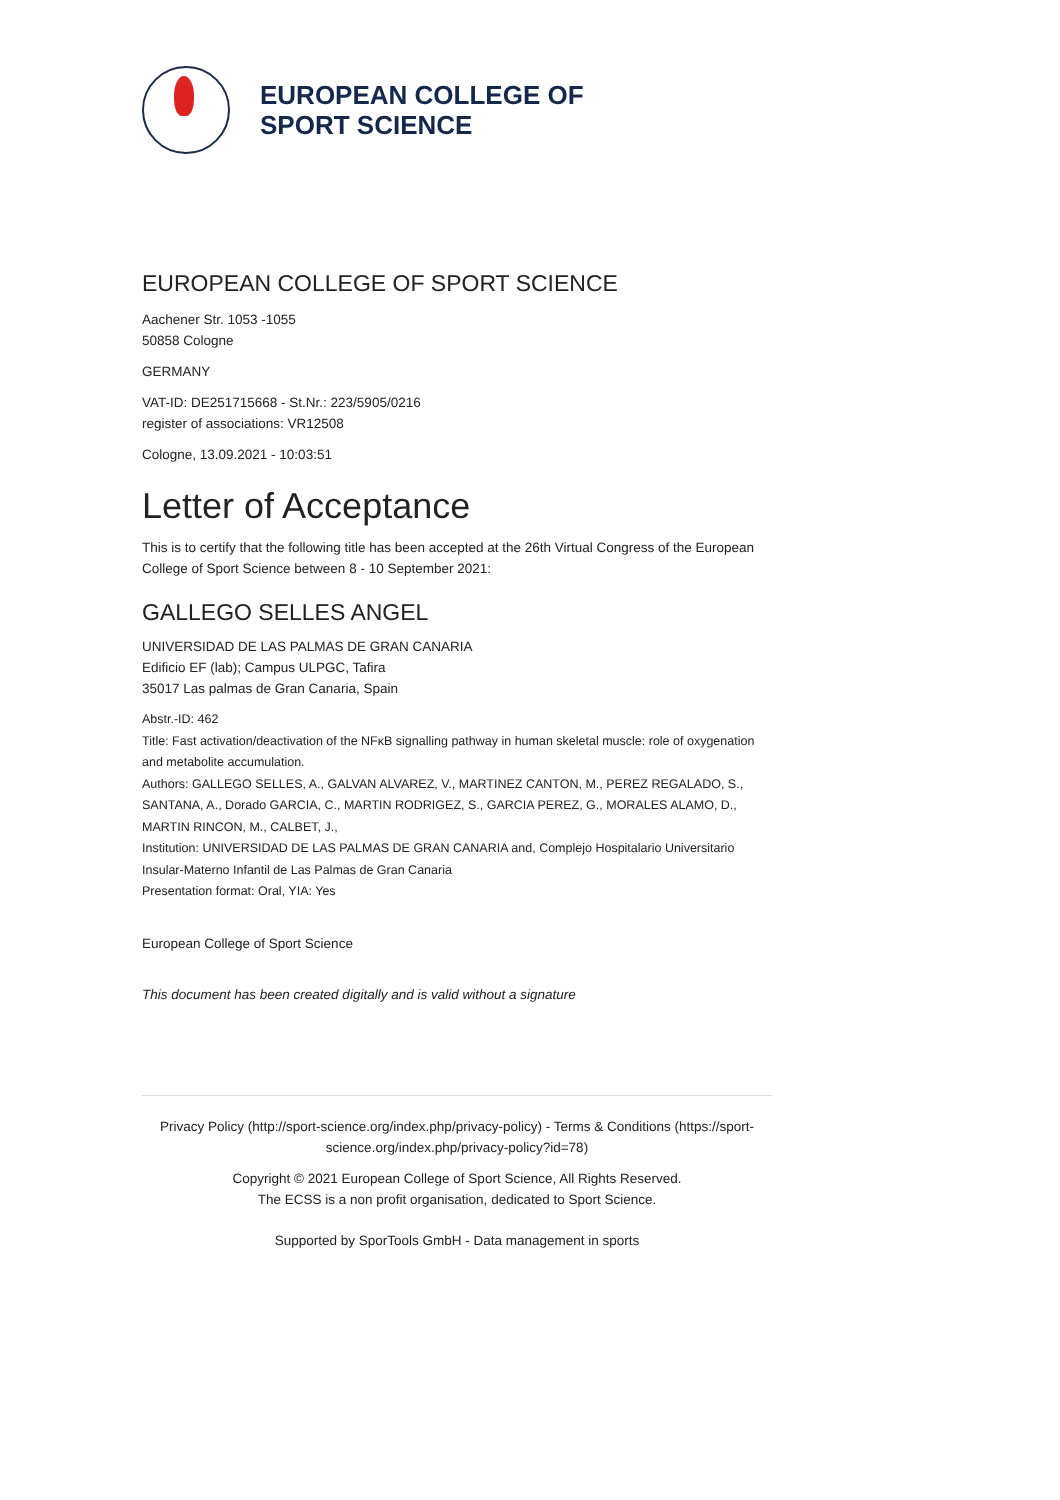EUROPEAN COLLEGE OF
SPORT SCIENCE
EUROPEAN COLLEGE OF SPORT SCIENCE
Aachener Str. 1053 -1055
50858 Cologne
GERMANY
VAT-ID: DE251715668 - St.Nr.: 223/5905/0216
register of associations: VR12508
Cologne, 13.09.2021 - 10:03:51
Letter of Acceptance
This is to certify that the following title has been accepted at the 26th Virtual Congress of the European College of Sport Science between 8 - 10 September 2021:
GALLEGO SELLES ANGEL
UNIVERSIDAD DE LAS PALMAS DE GRAN CANARIA
Edificio EF (lab); Campus ULPGC, Tafira
35017 Las palmas de Gran Canaria, Spain
Abstr.-ID: 462
Title: Fast activation/deactivation of the NFκB signalling pathway in human skeletal muscle: role of oxygenation and metabolite accumulation.
Authors: GALLEGO SELLES, A., GALVAN ALVAREZ, V., MARTINEZ CANTON, M., PEREZ REGALADO, S., SANTANA, A., Dorado GARCIA, C., MARTIN RODRIGEZ, S., GARCIA PEREZ, G., MORALES ALAMO, D., MARTIN RINCON, M., CALBET, J.,
Institution: UNIVERSIDAD DE LAS PALMAS DE GRAN CANARIA and, Complejo Hospitalario Universitario Insular-Materno Infantil de Las Palmas de Gran Canaria
Presentation format: Oral, YIA: Yes
European College of Sport Science
This document has been created digitally and is valid without a signature
Privacy Policy (http://sport-science.org/index.php/privacy-policy) - Terms & Conditions (https://sport-science.org/index.php/privacy-policy?id=78)
Copyright © 2021 European College of Sport Science, All Rights Reserved.
The ECSS is a non profit organisation, dedicated to Sport Science.
Supported by SporTools GmbH - Data management in sports